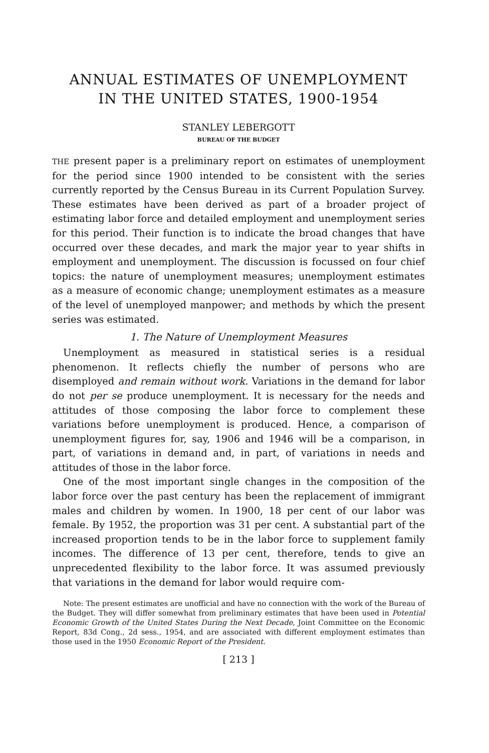ANNUAL ESTIMATES OF UNEMPLOYMENT
IN THE UNITED STATES, 1900-1954
STANLEY LEBERGOTT
BUREAU OF THE BUDGET
THE present paper is a preliminary report on estimates of unemployment for the period since 1900 intended to be consistent with the series currently reported by the Census Bureau in its Current Population Survey. These estimates have been derived as part of a broader project of estimating labor force and detailed employment and unemployment series for this period. Their function is to indicate the broad changes that have occurred over these decades, and mark the major year to year shifts in employment and unemployment. The discussion is focussed on four chief topics: the nature of unemployment measures; unemployment estimates as a measure of economic change; unemployment estimates as a measure of the level of unemployed manpower; and methods by which the present series was estimated.
1. The Nature of Unemployment Measures
Unemployment as measured in statistical series is a residual phenomenon. It reflects chiefly the number of persons who are disemployed and remain without work. Variations in the demand for labor do not per se produce unemployment. It is necessary for the needs and attitudes of those composing the labor force to complement these variations before unemployment is produced. Hence, a comparison of unemployment figures for, say, 1906 and 1946 will be a comparison, in part, of variations in demand and, in part, of variations in needs and attitudes of those in the labor force.
One of the most important single changes in the composition of the labor force over the past century has been the replacement of immigrant males and children by women. In 1900, 18 per cent of our labor was female. By 1952, the proportion was 31 per cent. A substantial part of the increased proportion tends to be in the labor force to supplement family incomes. The difference of 13 per cent, therefore, tends to give an unprecedented flexibility to the labor force. It was assumed previously that variations in the demand for labor would require com-
Note: The present estimates are unofficial and have no connection with the work of the Bureau of the Budget. They will differ somewhat from preliminary estimates that have been used in Potential Economic Growth of the United States During the Next Decade, Joint Committee on the Economic Report, 83d Cong., 2d sess., 1954, and are associated with different employment estimates than those used in the 1950 Economic Report of the President.
[ 213 ]